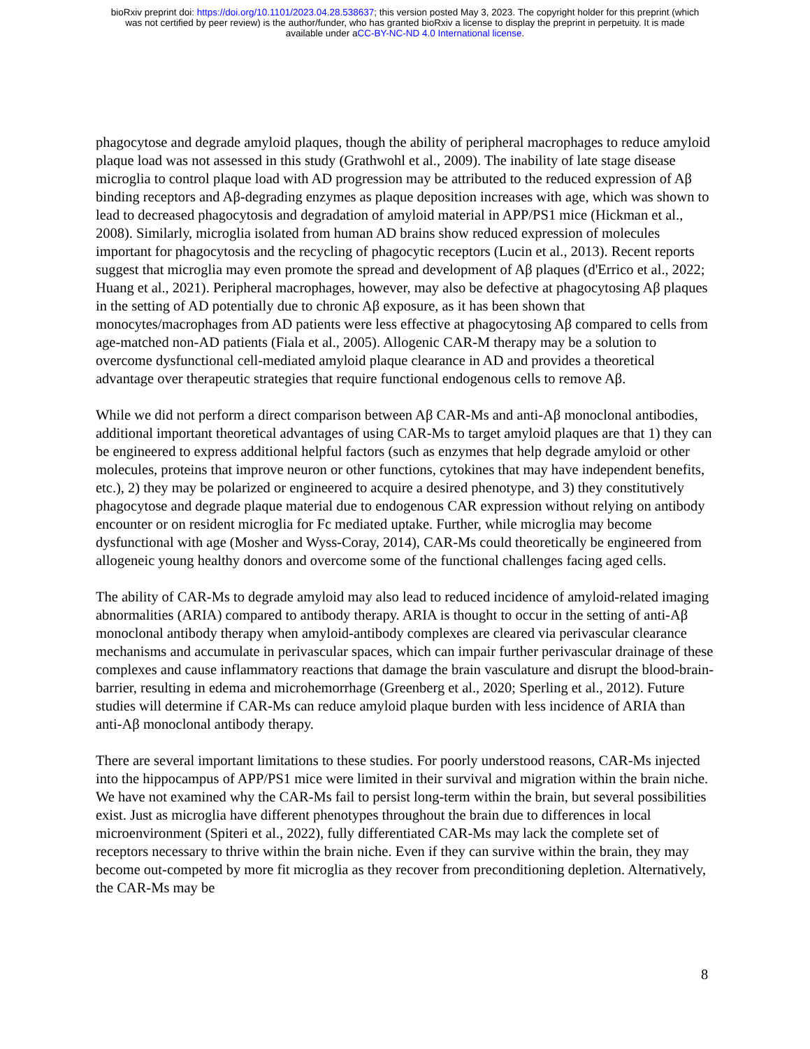bioRxiv preprint doi: https://doi.org/10.1101/2023.04.28.538637; this version posted May 3, 2023. The copyright holder for this preprint (which
was not certified by peer review) is the author/funder, who has granted bioRxiv a license to display the preprint in perpetuity. It is made
available under aCC-BY-NC-ND 4.0 International license.
phagocytose and degrade amyloid plaques, though the ability of peripheral macrophages to reduce amyloid plaque load was not assessed in this study (Grathwohl et al., 2009). The inability of late stage disease microglia to control plaque load with AD progression may be attributed to the reduced expression of Aβ binding receptors and Aβ-degrading enzymes as plaque deposition increases with age, which was shown to lead to decreased phagocytosis and degradation of amyloid material in APP/PS1 mice (Hickman et al., 2008). Similarly, microglia isolated from human AD brains show reduced expression of molecules important for phagocytosis and the recycling of phagocytic receptors (Lucin et al., 2013). Recent reports suggest that microglia may even promote the spread and development of Aβ plaques (d'Errico et al., 2022; Huang et al., 2021). Peripheral macrophages, however, may also be defective at phagocytosing Aβ plaques in the setting of AD potentially due to chronic Aβ exposure, as it has been shown that monocytes/macrophages from AD patients were less effective at phagocytosing Aβ compared to cells from age-matched non-AD patients (Fiala et al., 2005). Allogenic CAR-M therapy may be a solution to overcome dysfunctional cell-mediated amyloid plaque clearance in AD and provides a theoretical advantage over therapeutic strategies that require functional endogenous cells to remove Aβ.
While we did not perform a direct comparison between Aβ CAR-Ms and anti-Aβ monoclonal antibodies, additional important theoretical advantages of using CAR-Ms to target amyloid plaques are that 1) they can be engineered to express additional helpful factors (such as enzymes that help degrade amyloid or other molecules, proteins that improve neuron or other functions, cytokines that may have independent benefits, etc.), 2) they may be polarized or engineered to acquire a desired phenotype, and 3) they constitutively phagocytose and degrade plaque material due to endogenous CAR expression without relying on antibody encounter or on resident microglia for Fc mediated uptake. Further, while microglia may become dysfunctional with age (Mosher and Wyss-Coray, 2014), CAR-Ms could theoretically be engineered from allogeneic young healthy donors and overcome some of the functional challenges facing aged cells.
The ability of CAR-Ms to degrade amyloid may also lead to reduced incidence of amyloid-related imaging abnormalities (ARIA) compared to antibody therapy. ARIA is thought to occur in the setting of anti-Aβ monoclonal antibody therapy when amyloid-antibody complexes are cleared via perivascular clearance mechanisms and accumulate in perivascular spaces, which can impair further perivascular drainage of these complexes and cause inflammatory reactions that damage the brain vasculature and disrupt the blood-brain-barrier, resulting in edema and microhemorrhage (Greenberg et al., 2020; Sperling et al., 2012). Future studies will determine if CAR-Ms can reduce amyloid plaque burden with less incidence of ARIA than anti-Aβ monoclonal antibody therapy.
There are several important limitations to these studies. For poorly understood reasons, CAR-Ms injected into the hippocampus of APP/PS1 mice were limited in their survival and migration within the brain niche. We have not examined why the CAR-Ms fail to persist long-term within the brain, but several possibilities exist. Just as microglia have different phenotypes throughout the brain due to differences in local microenvironment (Spiteri et al., 2022), fully differentiated CAR-Ms may lack the complete set of receptors necessary to thrive within the brain niche. Even if they can survive within the brain, they may become out-competed by more fit microglia as they recover from preconditioning depletion. Alternatively, the CAR-Ms may be
8